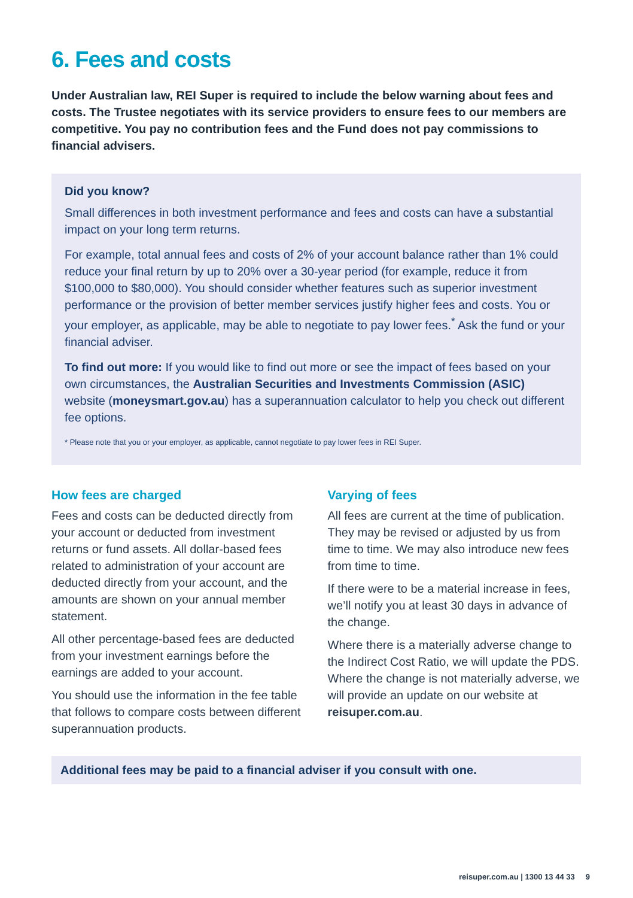6. Fees and costs
Under Australian law, REI Super is required to include the below warning about fees and costs. The Trustee negotiates with its service providers to ensure fees to our members are competitive. You pay no contribution fees and the Fund does not pay commissions to financial advisers.
Did you know?
Small differences in both investment performance and fees and costs can have a substantial impact on your long term returns.
For example, total annual fees and costs of 2% of your account balance rather than 1% could reduce your final return by up to 20% over a 30-year period (for example, reduce it from $100,000 to $80,000). You should consider whether features such as superior investment performance or the provision of better member services justify higher fees and costs. You or your employer, as applicable, may be able to negotiate to pay lower fees.<sup>*</sup> Ask the fund or your financial adviser.
To find out more: If you would like to find out more or see the impact of fees based on your own circumstances, the Australian Securities and Investments Commission (ASIC) website (moneysmart.gov.au) has a superannuation calculator to help you check out different fee options.
* Please note that you or your employer, as applicable, cannot negotiate to pay lower fees in REI Super.
How fees are charged
Fees and costs can be deducted directly from your account or deducted from investment returns or fund assets. All dollar-based fees related to administration of your account are deducted directly from your account, and the amounts are shown on your annual member statement.
All other percentage-based fees are deducted from your investment earnings before the earnings are added to your account.
You should use the information in the fee table that follows to compare costs between different superannuation products.
Varying of fees
All fees are current at the time of publication. They may be revised or adjusted by us from time to time. We may also introduce new fees from time to time.
If there were to be a material increase in fees, we’ll notify you at least 30 days in advance of the change.
Where there is a materially adverse change to the Indirect Cost Ratio, we will update the PDS. Where the change is not materially adverse, we will provide an update on our website at reisuper.com.au.
Additional fees may be paid to a financial adviser if you consult with one.
reisuper.com.au | 1300 13 44 33 9